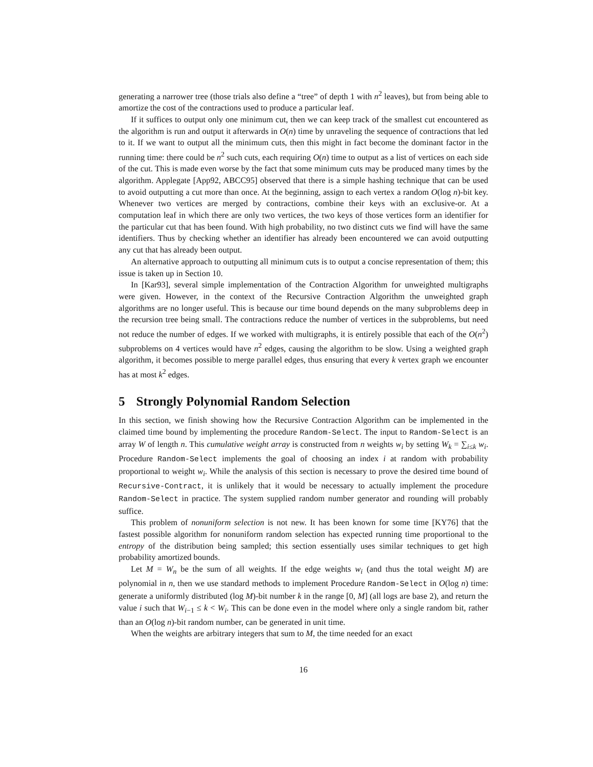generating a narrower tree (those trials also define a “tree” of depth 1 with n<sup>2</sup> leaves), but from being able to amortize the cost of the contractions used to produce a particular leaf.
If it suffices to output only one minimum cut, then we can keep track of the smallest cut encountered as the algorithm is run and output it afterwards in O(n) time by unraveling the sequence of contractions that led to it. If we want to output all the minimum cuts, then this might in fact become the dominant factor in the running time: there could be n<sup>2</sup> such cuts, each requiring O(n) time to output as a list of vertices on each side of the cut. This is made even worse by the fact that some minimum cuts may be produced many times by the algorithm. Applegate [App92, ABCC95] observed that there is a simple hashing technique that can be used to avoid outputting a cut more than once. At the beginning, assign to each vertex a random O(log n)-bit key. Whenever two vertices are merged by contractions, combine their keys with an exclusive-or. At a computation leaf in which there are only two vertices, the two keys of those vertices form an identifier for the particular cut that has been found. With high probability, no two distinct cuts we find will have the same identifiers. Thus by checking whether an identifier has already been encountered we can avoid outputting any cut that has already been output.
An alternative approach to outputting all minimum cuts is to output a concise representation of them; this issue is taken up in Section 10.
In [Kar93], several simple implementation of the Contraction Algorithm for unweighted multigraphs were given. However, in the context of the Recursive Contraction Algorithm the unweighted graph algorithms are no longer useful. This is because our time bound depends on the many subproblems deep in the recursion tree being small. The contractions reduce the number of vertices in the subproblems, but need not reduce the number of edges. If we worked with multigraphs, it is entirely possible that each of the O(n<sup>2</sup>) subproblems on 4 vertices would have n<sup>2</sup> edges, causing the algorithm to be slow. Using a weighted graph algorithm, it becomes possible to merge parallel edges, thus ensuring that every k vertex graph we encounter has at most k<sup>2</sup> edges.
5 Strongly Polynomial Random Selection
In this section, we finish showing how the Recursive Contraction Algorithm can be implemented in the claimed time bound by implementing the procedure Random-Select. The input to Random-Select is an array W of length n. This cumulative weight array is constructed from n weights w<sub>i</sub> by setting W<sub>k</sub> = ∑<sub>i≤k</sub> w<sub>i</sub>. Procedure Random-Select implements the goal of choosing an index i at random with probability proportional to weight w<sub>i</sub>. While the analysis of this section is necessary to prove the desired time bound of Recursive-Contract, it is unlikely that it would be necessary to actually implement the procedure Random-Select in practice. The system supplied random number generator and rounding will probably suffice.
This problem of nonuniform selection is not new. It has been known for some time [KY76] that the fastest possible algorithm for nonuniform random selection has expected running time proportional to the entropy of the distribution being sampled; this section essentially uses similar techniques to get high probability amortized bounds.
Let M = W<sub>n</sub> be the sum of all weights. If the edge weights w<sub>i</sub> (and thus the total weight M) are polynomial in n, then we use standard methods to implement Procedure Random-Select in O(log n) time: generate a uniformly distributed (log M)-bit number k in the range [0, M] (all logs are base 2), and return the value i such that W<sub>i−1</sub> ≤ k < W<sub>i</sub>. This can be done even in the model where only a single random bit, rather than an O(log n)-bit random number, can be generated in unit time.
When the weights are arbitrary integers that sum to M, the time needed for an exact
16